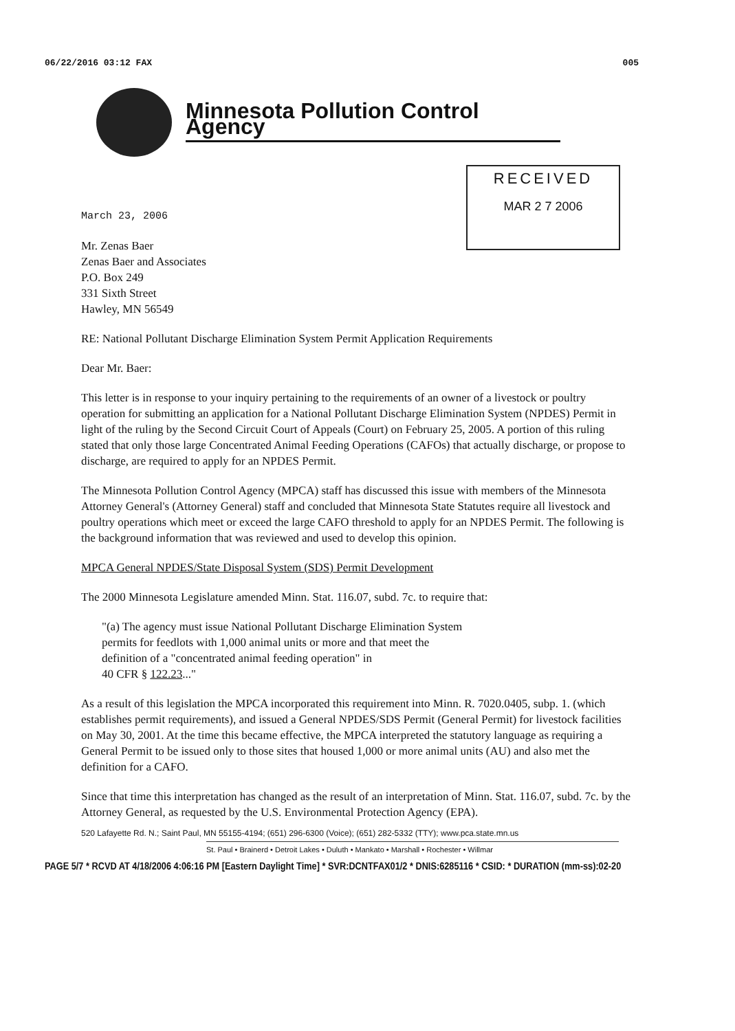06/22/2016 03:12 FAX 005
Minnesota Pollution Control Agency
RECEIVED
MAR 2 7 2006
March 23, 2006
Mr. Zenas Baer
Zenas Baer and Associates
P.O. Box 249
331 Sixth Street
Hawley, MN 56549
RE: National Pollutant Discharge Elimination System Permit Application Requirements
Dear Mr. Baer:
This letter is in response to your inquiry pertaining to the requirements of an owner of a livestock or poultry operation for submitting an application for a National Pollutant Discharge Elimination System (NPDES) Permit in light of the ruling by the Second Circuit Court of Appeals (Court) on February 25, 2005. A portion of this ruling stated that only those large Concentrated Animal Feeding Operations (CAFOs) that actually discharge, or propose to discharge, are required to apply for an NPDES Permit.
The Minnesota Pollution Control Agency (MPCA) staff has discussed this issue with members of the Minnesota Attorney General's (Attorney General) staff and concluded that Minnesota State Statutes require all livestock and poultry operations which meet or exceed the large CAFO threshold to apply for an NPDES Permit. The following is the background information that was reviewed and used to develop this opinion.
MPCA General NPDES/State Disposal System (SDS) Permit Development
The 2000 Minnesota Legislature amended Minn. Stat. 116.07, subd. 7c. to require that:
"(a) The agency must issue National Pollutant Discharge Elimination System
permits for feedlots with 1,000 animal units or more and that meet the
definition of a "concentrated animal feeding operation" in
40 CFR § 122.23..."
As a result of this legislation the MPCA incorporated this requirement into Minn. R. 7020.0405, subp. 1. (which establishes permit requirements), and issued a General NPDES/SDS Permit (General Permit) for livestock facilities on May 30, 2001. At the time this became effective, the MPCA interpreted the statutory language as requiring a General Permit to be issued only to those sites that housed 1,000 or more animal units (AU) and also met the definition for a CAFO.
Since that time this interpretation has changed as the result of an interpretation of Minn. Stat. 116.07, subd. 7c. by the Attorney General, as requested by the U.S. Environmental Protection Agency (EPA).
520 Lafayette Rd. N.; Saint Paul, MN 55155-4194; (651) 296-6300 (Voice); (651) 282-5332 (TTY); www.pca.state.mn.us
St. Paul • Brainerd • Detroit Lakes • Duluth • Mankato • Marshall • Rochester • Willmar
PAGE 5/7 * RCVD AT 4/18/2006 4:06:16 PM [Eastern Daylight Time] * SVR:DCNTFAX01/2 * DNIS:6285116 * CSID: * DURATION (mm-ss):02-20